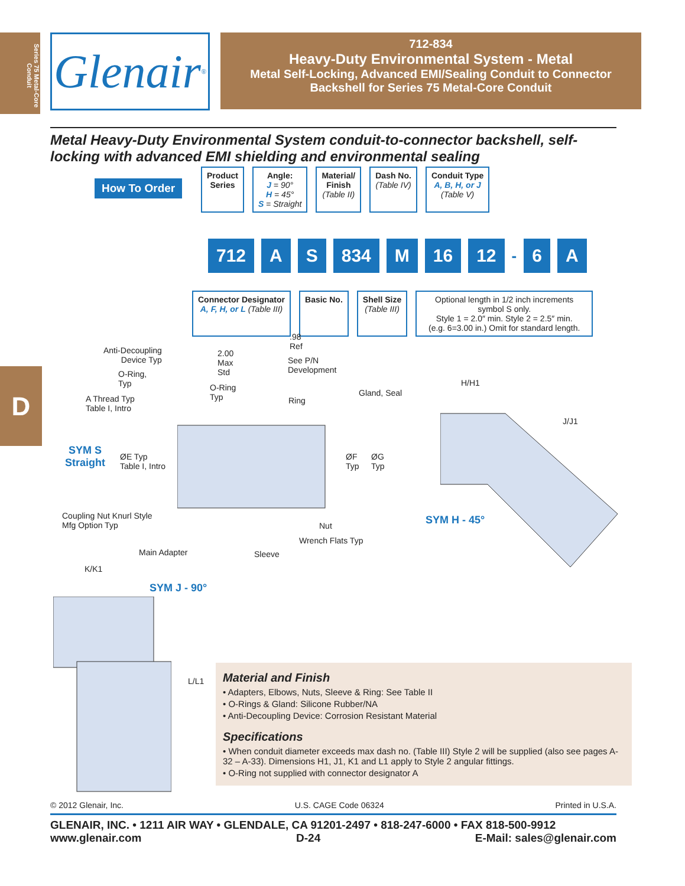Series 75 Metal-Core Conduit
Glenair<sup>®</sup>
712-834
Heavy-Duty Environmental System - Metal
Metal Self-Locking, Advanced EMI/Sealing Conduit to Connector
Backshell for Series 75 Metal-Core Conduit
Metal Heavy-Duty Environmental System conduit-to-connector backshell, self-locking with advanced EMI shielding and environmental sealing
How To Order
Product
Series
Angle:
J = 90°
H = 45°
S = Straight
Material/
Finish
(Table II)
Dash No.
(Table IV)
Conduit Type
A, B, H, or J
(Table V)
712 A S 834 M 16 12 - 6 A
Connector Designator
A, F, H, or L (Table III)
Basic No. Shell Size
(Table III)
Optional length in 1/2 inch increments symbol S only.
Style 1 = 2.0″ min. Style 2 = 2.5″ min.
(e.g. 6=3.00 in.) Omit for standard length.
D
Anti-Decoupling
Device Typ
O-Ring,
Typ
A Thread Typ
Table I, Intro
2.00
Max
Std
.98
Ref
See P/N
Development
O-Ring
Typ
Ring
Gland, Seal
SYM S
Straight
ØE Typ
Table I, Intro
ØF
Typ
ØG
Typ
Coupling Nut Knurl Style
Mfg Option Typ
Nut
Wrench Flats Typ
Main Adapter Sleeve
H/H1
J/J1
SYM H - 45°
K/K1
SYM J - 90°
L/L1
Material and Finish
• Adapters, Elbows, Nuts, Sleeve & Ring: See Table II
• O-Rings & Gland: Silicone Rubber/NA
• Anti-Decoupling Device: Corrosion Resistant Material
Specifications
• When conduit diameter exceeds max dash no. (Table III) Style 2 will be supplied (also see pages A-32 – A-33). Dimensions H1, J1, K1 and L1 apply to Style 2 angular fittings.
• O-Ring not supplied with connector designator A
© 2012 Glenair, Inc. U.S. CAGE Code 06324 Printed in U.S.A.
GLENAIR, INC. • 1211 AIR WAY • GLENDALE, CA 91201-2497 • 818-247-6000 • FAX 818-500-9912
www.glenair.com D-24 E-Mail: sales@glenair.com